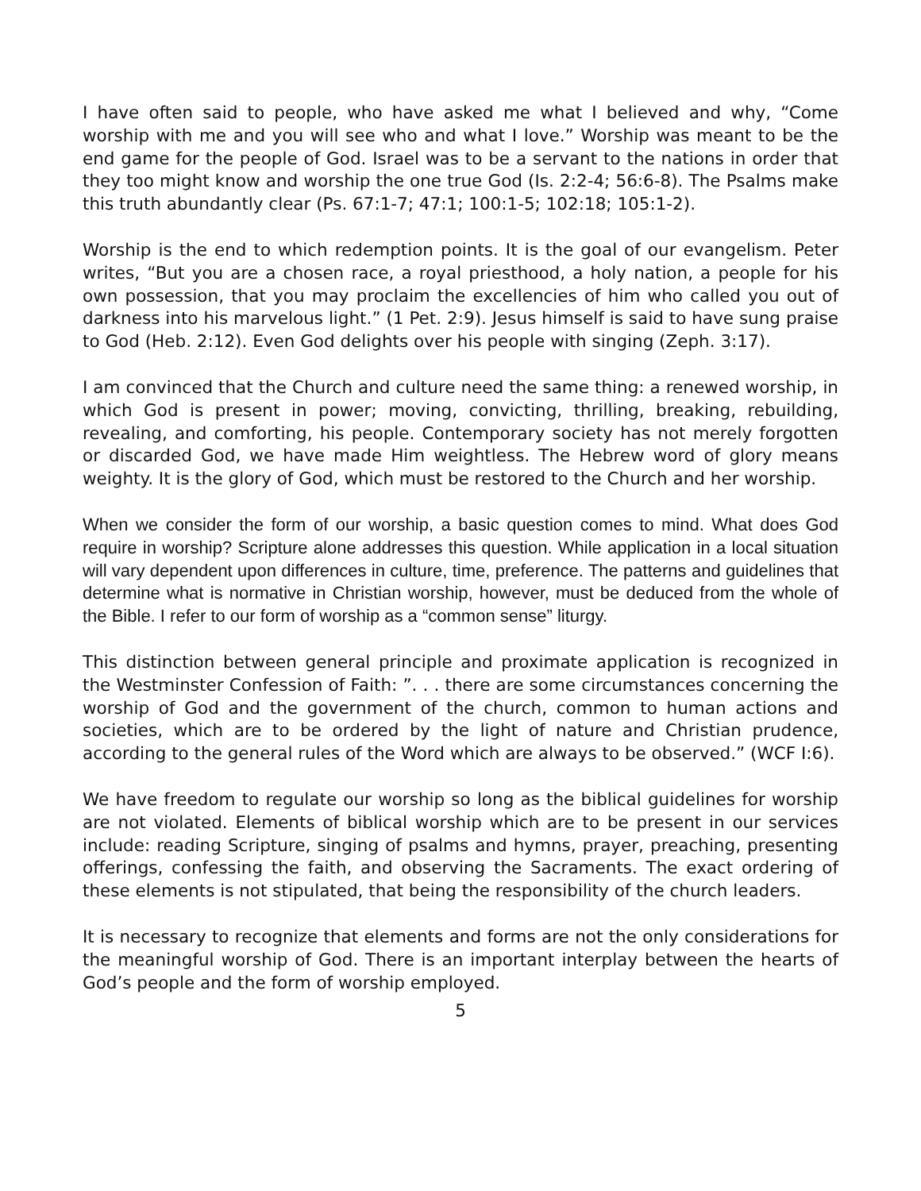I have often said to people, who have asked me what I believed and why, “Come worship with me and you will see who and what I love.” Worship was meant to be the end game for the people of God. Israel was to be a servant to the nations in order that they too might know and worship the one true God (Is. 2:2-4; 56:6-8). The Psalms make this truth abundantly clear (Ps. 67:1-7; 47:1; 100:1-5; 102:18; 105:1-2).
Worship is the end to which redemption points. It is the goal of our evangelism. Peter writes, “But you are a chosen race, a royal priesthood, a holy nation, a people for his own possession, that you may proclaim the excellencies of him who called you out of darkness into his marvelous light.” (1 Pet. 2:9). Jesus himself is said to have sung praise to God (Heb. 2:12). Even God delights over his people with singing (Zeph. 3:17).
I am convinced that the Church and culture need the same thing: a renewed worship, in which God is present in power; moving, convicting, thrilling, breaking, rebuilding, revealing, and comforting, his people. Contemporary society has not merely forgotten or discarded God, we have made Him weightless. The Hebrew word of glory means weighty. It is the glory of God, which must be restored to the Church and her worship.
When we consider the form of our worship, a basic question comes to mind. What does God require in worship? Scripture alone addresses this question. While application in a local situation will vary dependent upon differences in culture, time, preference. The patterns and guidelines that determine what is normative in Christian worship, however, must be deduced from the whole of the Bible. I refer to our form of worship as a “common sense” liturgy.
This distinction between general principle and proximate application is recognized in the Westminster Confession of Faith: ”. . . there are some circumstances concerning the worship of God and the government of the church, common to human actions and societies, which are to be ordered by the light of nature and Christian prudence, according to the general rules of the Word which are always to be observed.” (WCF I:6).
We have freedom to regulate our worship so long as the biblical guidelines for worship are not violated. Elements of biblical worship which are to be present in our services include: reading Scripture, singing of psalms and hymns, prayer, preaching, presenting offerings, confessing the faith, and observing the Sacraments. The exact ordering of these elements is not stipulated, that being the responsibility of the church leaders.
It is necessary to recognize that elements and forms are not the only considerations for the meaningful worship of God. There is an important interplay between the hearts of God’s people and the form of worship employed.
5